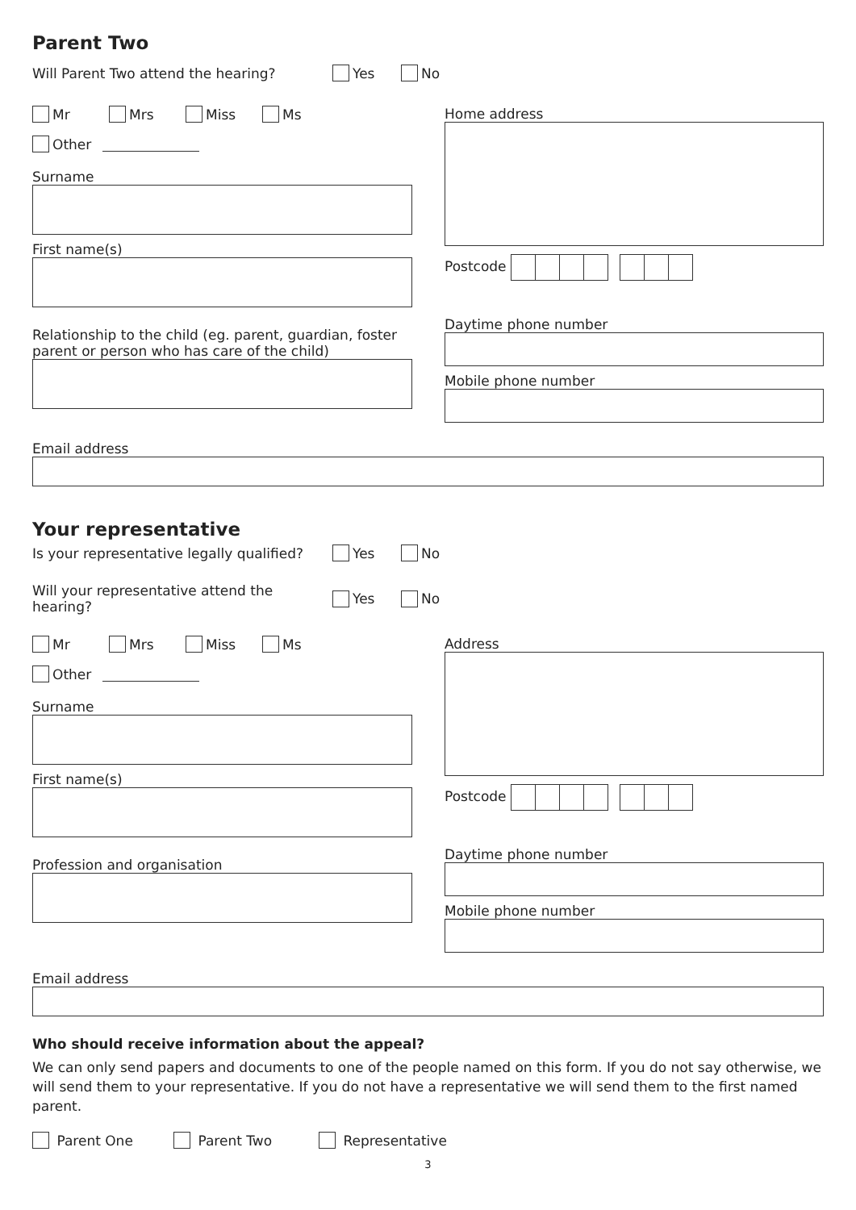Parent Two
Will Parent Two attend the hearing? Yes No
Mr Mrs Miss Ms
Other
Surname
First name(s)
Relationship to the child (eg. parent, guardian, foster parent or person who has care of the child)
Home address
Postcode
Daytime phone number
Mobile phone number
Email address
Your representative
Is your representative legally qualified? Yes No
Will your representative attend the hearing? Yes No
Mr Mrs Miss Ms
Other
Surname
First name(s)
Profession and organisation
Address
Postcode
Daytime phone number
Mobile phone number
Email address
Who should receive information about the appeal?
We can only send papers and documents to one of the people named on this form. If you do not say otherwise, we will send them to your representative. If you do not have a representative we will send them to the first named parent.
Parent One Parent Two Representative
3